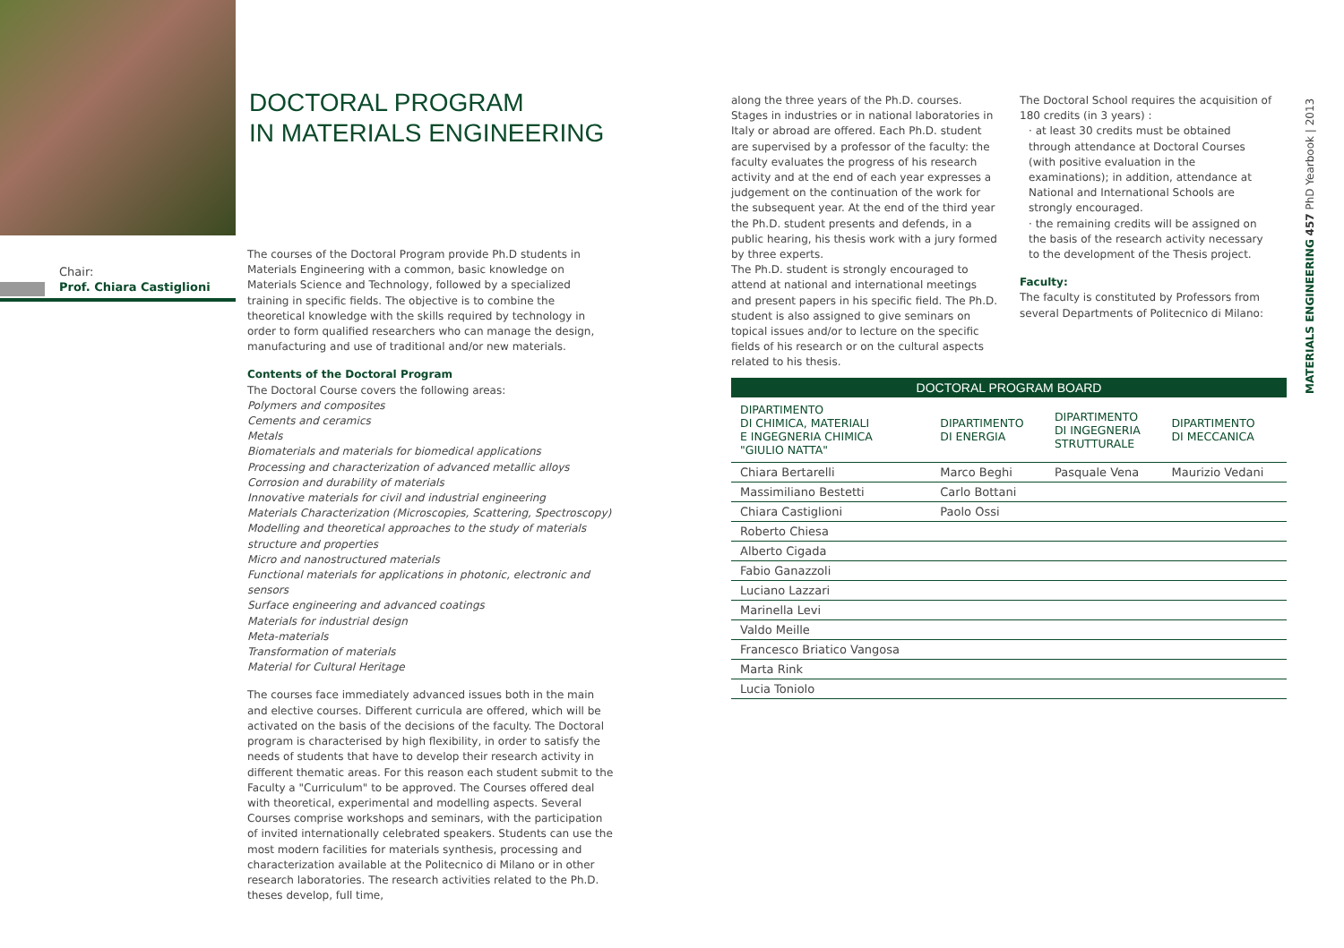DOCTORAL PROGRAM
IN MATERIALS ENGINEERING
Chair:
Prof. Chiara Castiglioni
The courses of the Doctoral Program provide Ph.D students in Materials Engineering with a common, basic knowledge on Materials Science and Technology, followed by a specialized training in specific fields. The objective is to combine the theoretical knowledge with the skills required by technology in order to form qualified researchers who can manage the design, manufacturing and use of traditional and/or new materials.
Contents of the Doctoral Program
The Doctoral Course covers the following areas:
Polymers and composites
Cements and ceramics
Metals
Biomaterials and materials for biomedical applications
Processing and characterization of advanced metallic alloys
Corrosion and durability of materials
Innovative materials for civil and industrial engineering
Materials Characterization (Microscopies, Scattering, Spectroscopy)
Modelling and theoretical approaches to the study of materials structure and properties
Micro and nanostructured materials
Functional materials for applications in photonic, electronic and sensors
Surface engineering and advanced coatings
Materials for industrial design
Meta-materials
Transformation of materials
Material for Cultural Heritage
The courses face immediately advanced issues both in the main and elective courses. Different curricula are offered, which will be activated on the basis of the decisions of the faculty. The Doctoral program is characterised by high flexibility, in order to satisfy the needs of students that have to develop their research activity in different thematic areas. For this reason each student submit to the Faculty a "Curriculum" to be approved. The Courses offered deal with theoretical, experimental and modelling aspects. Several Courses comprise workshops and seminars, with the participation of invited internationally celebrated speakers. Students can use the most modern facilities for materials synthesis, processing and characterization available at the Politecnico di Milano or in other research laboratories. The research activities related to the Ph.D. theses develop, full time,
along the three years of the Ph.D. courses. Stages in industries or in national laboratories in Italy or abroad are offered. Each Ph.D. student are supervised by a professor of the faculty: the faculty evaluates the progress of his research activity and at the end of each year expresses a judgement on the continuation of the work for the subsequent year. At the end of the third year the Ph.D. student presents and defends, in a public hearing, his thesis work with a jury formed by three experts.
The Ph.D. student is strongly encouraged to attend at national and international meetings and present papers in his specific field. The Ph.D. student is also assigned to give seminars on topical issues and/or to lecture on the specific fields of his research or on the cultural aspects related to his thesis.
The Doctoral School requires the acquisition of 180 credits (in 3 years) :
· at least 30 credits must be obtained through attendance at Doctoral Courses (with positive evaluation in the examinations); in addition, attendance at National and International Schools are strongly encouraged.
· the remaining credits will be assigned on the basis of the research activity necessary to the development of the Thesis project.
Faculty:
The faculty is constituted by Professors from several Departments of Politecnico di Milano:
| DOCTORAL PROGRAM BOARD | | | |
| --- | --- | --- | --- |
| DIPARTIMENTO DI CHIMICA, MATERIALI E INGEGNERIA CHIMICA "GIULIO NATTA" | DIPARTIMENTO DI ENERGIA | DIPARTIMENTO DI INGEGNERIA STRUTTURALE | DIPARTIMENTO DI MECCANICA |
| Chiara Bertarelli | Marco Beghi | Pasquale Vena | Maurizio Vedani |
| Massimiliano Bestetti | Carlo Bottani | | |
| Chiara Castiglioni | Paolo Ossi | | |
| Roberto Chiesa | | | |
| Alberto Cigada | | | |
| Fabio Ganazzoli | | | |
| Luciano Lazzari | | | |
| Marinella Levi | | | |
| Valdo Meille | | | |
| Francesco Briatico Vangosa | | | |
| Marta Rink | | | |
| Lucia Toniolo | | | |
MATERIALS ENGINEERING 457 PhD Yearbook | 2013